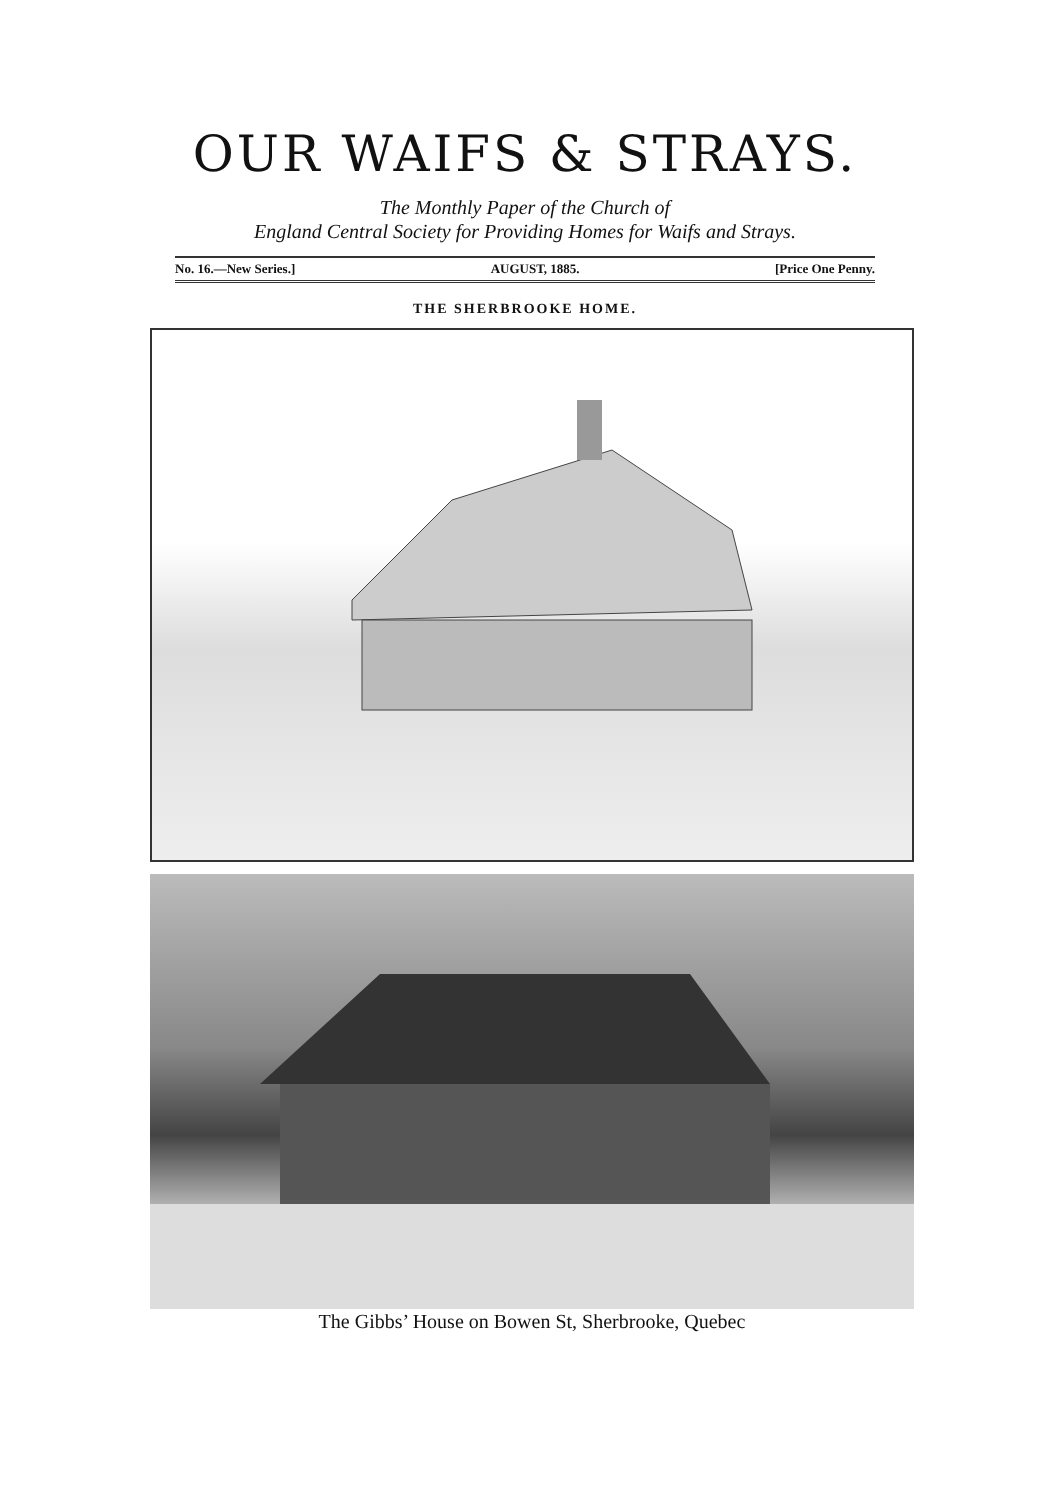OUR WAIFS & STRAYS.
The Monthly Paper of the Church of
England Central Society for Providing Homes for Waifs and Strays.
No. 16.—New Series.] AUGUST, 1885. [Price One Penny.
THE SHERBROOKE HOME.
The Gibbs’ House on Bowen St, Sherbrooke, Quebec